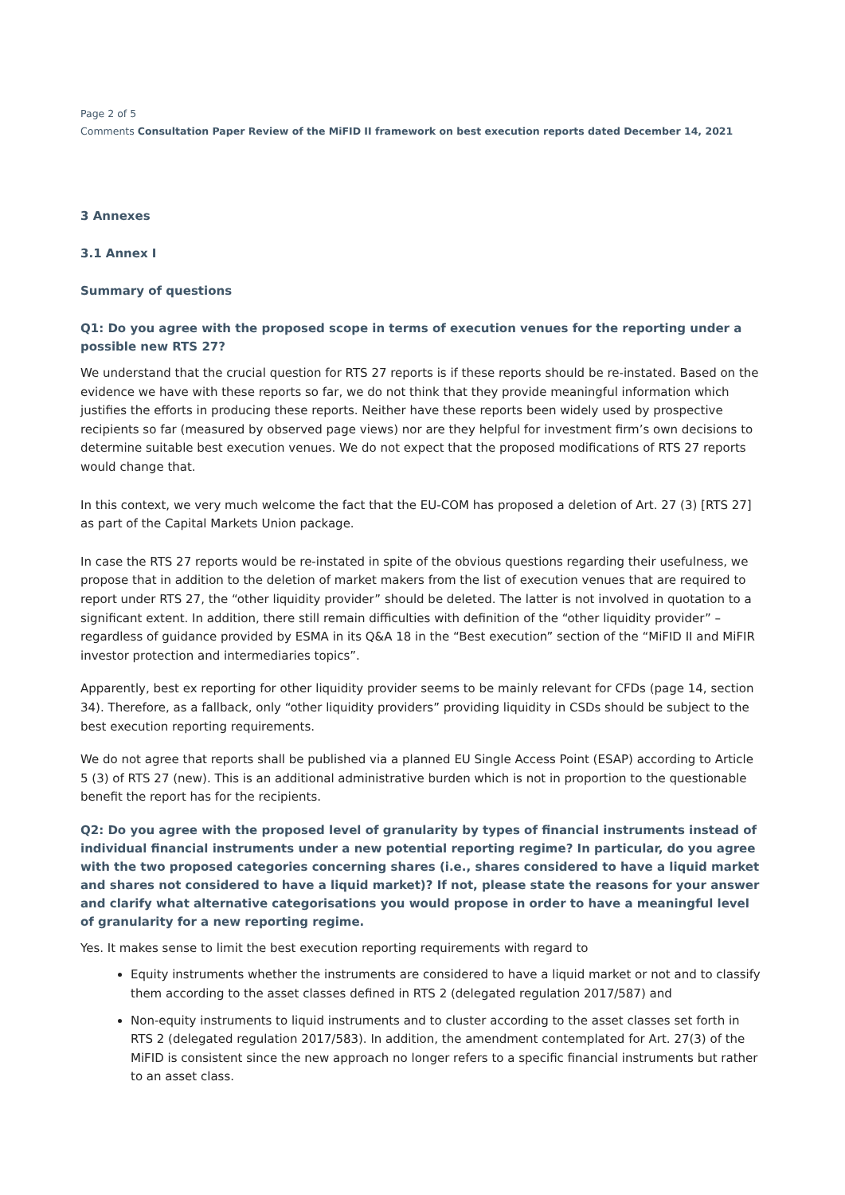Page 2 of 5
Comments Consultation Paper Review of the MiFID II framework on best execution reports dated December 14, 2021
3 Annexes
3.1 Annex I
Summary of questions
Q1: Do you agree with the proposed scope in terms of execution venues for the reporting under a possible new RTS 27?
We understand that the crucial question for RTS 27 reports is if these reports should be re-instated. Based on the evidence we have with these reports so far, we do not think that they provide meaningful information which justifies the efforts in producing these reports. Neither have these reports been widely used by prospective recipients so far (measured by observed page views) nor are they helpful for investment firm’s own decisions to determine suitable best execution venues. We do not expect that the proposed modifications of RTS 27 reports would change that.
In this context, we very much welcome the fact that the EU-COM has proposed a deletion of Art. 27 (3) [RTS 27] as part of the Capital Markets Union package.
In case the RTS 27 reports would be re-instated in spite of the obvious questions regarding their usefulness, we propose that in addition to the deletion of market makers from the list of execution venues that are required to report under RTS 27, the “other liquidity provider” should be deleted. The latter is not involved in quotation to a significant extent. In addition, there still remain difficulties with definition of the “other liquidity provider” – regardless of guidance provided by ESMA in its Q&A 18 in the “Best execution” section of the “MiFID II and MiFIR investor protection and intermediaries topics”.
Apparently, best ex reporting for other liquidity provider seems to be mainly relevant for CFDs (page 14, section 34). Therefore, as a fallback, only “other liquidity providers” providing liquidity in CSDs should be subject to the best execution reporting requirements.
We do not agree that reports shall be published via a planned EU Single Access Point (ESAP) according to Article 5 (3) of RTS 27 (new). This is an additional administrative burden which is not in proportion to the questionable benefit the report has for the recipients.
Q2: Do you agree with the proposed level of granularity by types of financial instruments instead of individual financial instruments under a new potential reporting regime? In particular, do you agree with the two proposed categories concerning shares (i.e., shares considered to have a liquid market and shares not considered to have a liquid market)? If not, please state the reasons for your answer and clarify what alternative categorisations you would propose in order to have a meaningful level of granularity for a new reporting regime.
Yes. It makes sense to limit the best execution reporting requirements with regard to
Equity instruments whether the instruments are considered to have a liquid market or not and to classify them according to the asset classes defined in RTS 2 (delegated regulation 2017/587) and
Non-equity instruments to liquid instruments and to cluster according to the asset classes set forth in RTS 2 (delegated regulation 2017/583). In addition, the amendment contemplated for Art. 27(3) of the MiFID is consistent since the new approach no longer refers to a specific financial instruments but rather to an asset class.